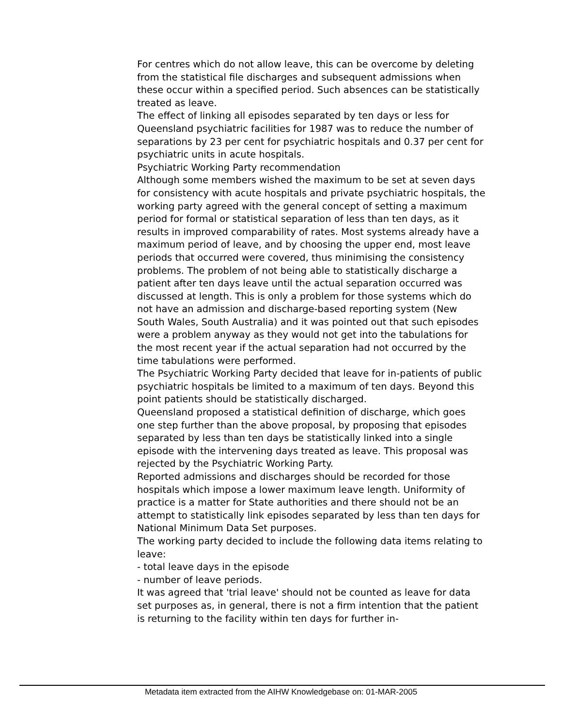For centres which do not allow leave, this can be overcome by deleting from the statistical file discharges and subsequent admissions when these occur within a specified period. Such absences can be statistically treated as leave.
The effect of linking all episodes separated by ten days or less for Queensland psychiatric facilities for 1987 was to reduce the number of separations by 23 per cent for psychiatric hospitals and 0.37 per cent for psychiatric units in acute hospitals.
Psychiatric Working Party recommendation
Although some members wished the maximum to be set at seven days for consistency with acute hospitals and private psychiatric hospitals, the working party agreed with the general concept of setting a maximum period for formal or statistical separation of less than ten days, as it results in improved comparability of rates. Most systems already have a maximum period of leave, and by choosing the upper end, most leave periods that occurred were covered, thus minimising the consistency problems. The problem of not being able to statistically discharge a patient after ten days leave until the actual separation occurred was discussed at length. This is only a problem for those systems which do not have an admission and discharge-based reporting system (New South Wales, South Australia) and it was pointed out that such episodes were a problem anyway as they would not get into the tabulations for the most recent year if the actual separation had not occurred by the time tabulations were performed.
The Psychiatric Working Party decided that leave for in-patients of public psychiatric hospitals be limited to a maximum of ten days. Beyond this point patients should be statistically discharged.
Queensland proposed a statistical definition of discharge, which goes one step further than the above proposal, by proposing that episodes separated by less than ten days be statistically linked into a single episode with the intervening days treated as leave. This proposal was rejected by the Psychiatric Working Party.
Reported admissions and discharges should be recorded for those hospitals which impose a lower maximum leave length. Uniformity of practice is a matter for State authorities and there should not be an attempt to statistically link episodes separated by less than ten days for National Minimum Data Set purposes.
The working party decided to include the following data items relating to leave:
- total leave days in the episode
- number of leave periods.
It was agreed that 'trial leave' should not be counted as leave for data set purposes as, in general, there is not a firm intention that the patient is returning to the facility within ten days for further in-
Metadata item extracted from the AIHW Knowledgebase on: 01-MAR-2005